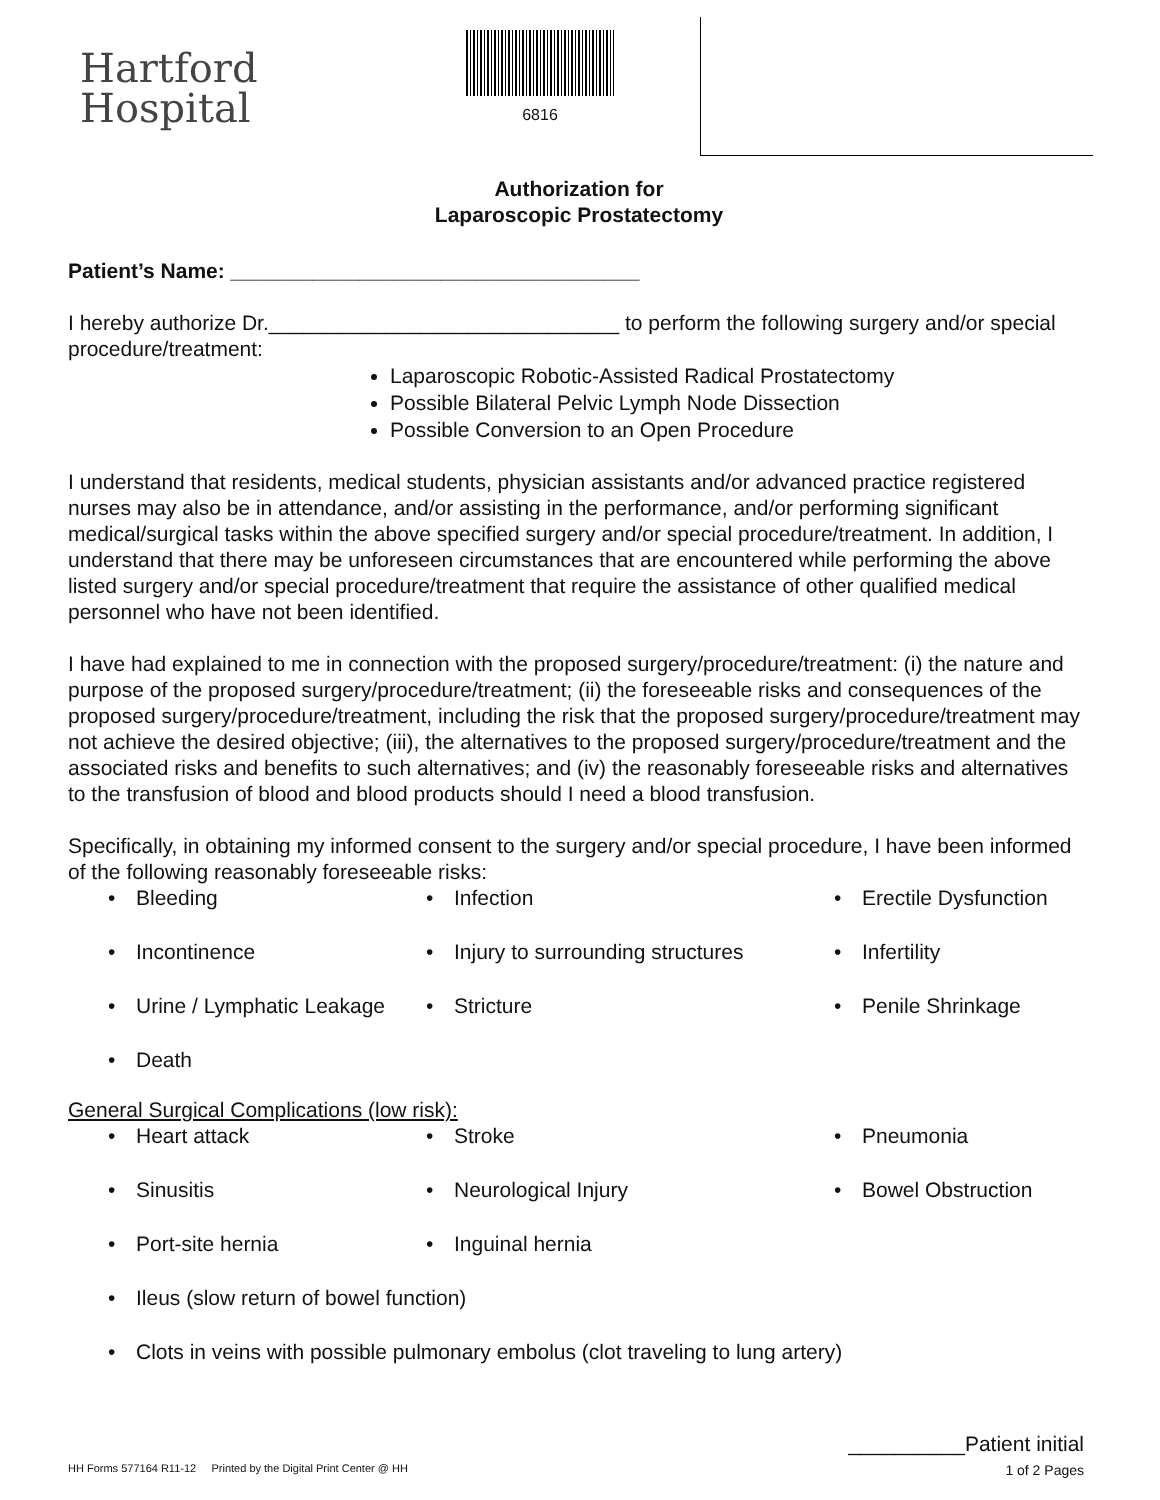Hartford
Hospital
6816
Authorization for
Laparoscopic Prostatectomy
Patient’s Name: ___________________________________
I hereby authorize Dr.______________________________ to perform the following surgery and/or special procedure/treatment:
Laparoscopic Robotic-Assisted Radical Prostatectomy
Possible Bilateral Pelvic Lymph Node Dissection
Possible Conversion to an Open Procedure
I understand that residents, medical students, physician assistants and/or advanced practice registered nurses may also be in attendance, and/or assisting in the performance, and/or performing significant medical/surgical tasks within the above specified surgery and/or special procedure/treatment. In addition, I understand that there may be unforeseen circumstances that are encountered while performing the above listed surgery and/or special procedure/treatment that require the assistance of other qualified medical personnel who have not been identified.
I have had explained to me in connection with the proposed surgery/procedure/treatment: (i) the nature and purpose of the proposed surgery/procedure/treatment; (ii) the foreseeable risks and consequences of the proposed surgery/procedure/treatment, including the risk that the proposed surgery/procedure/treatment may not achieve the desired objective; (iii), the alternatives to the proposed surgery/procedure/treatment and the associated risks and benefits to such alternatives; and (iv) the reasonably foreseeable risks and alternatives to the transfusion of blood and blood products should I need a blood transfusion.
Specifically, in obtaining my informed consent to the surgery and/or special procedure, I have been informed of the following reasonably foreseeable risks:
Bleeding
Infection
Erectile Dysfunction
Incontinence
Injury to surrounding structures
Infertility
Urine / Lymphatic Leakage
Stricture
Penile Shrinkage
Death
General Surgical Complications (low risk):
Heart attack
Stroke
Pneumonia
Sinusitis
Neurological Injury
Bowel Obstruction
Port-site hernia
Inguinal hernia
Ileus (slow return of bowel function)
Clots in veins with possible pulmonary embolus (clot traveling to lung artery)
__________Patient initial
HH Forms 577164 R11-12 Printed by the Digital Print Center @ HH 1 of 2 Pages